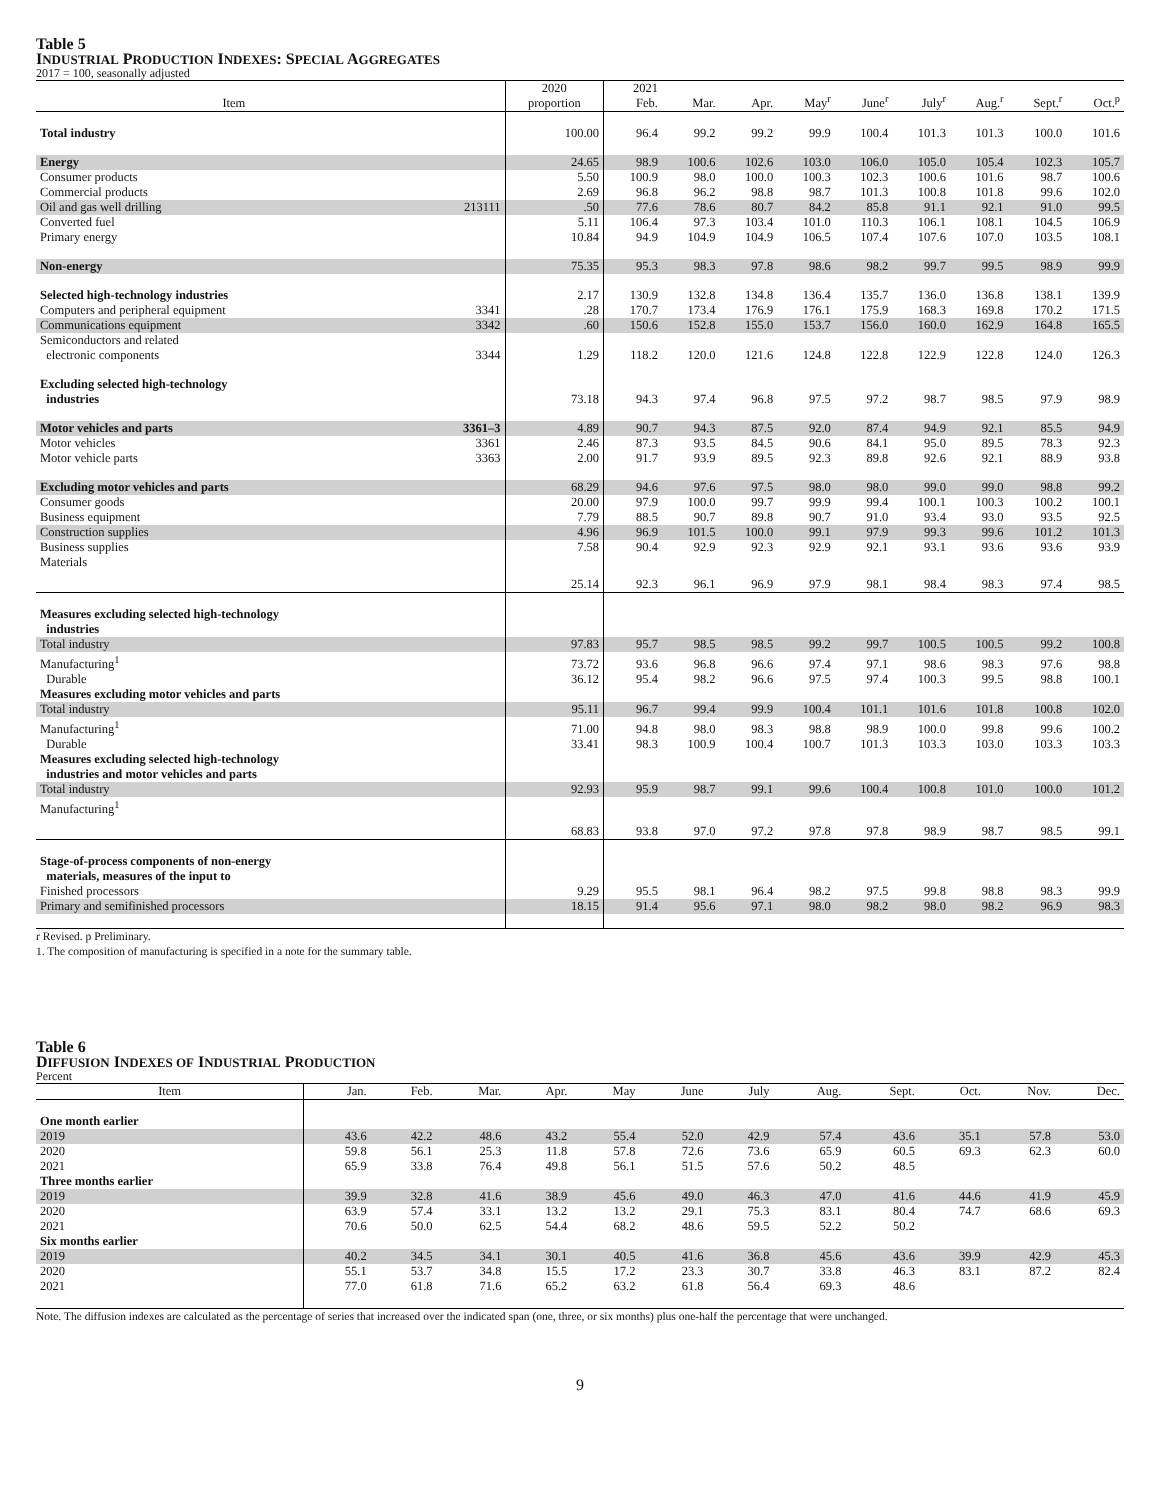Table 5
INDUSTRIAL PRODUCTION INDEXES: SPECIAL AGGREGATES
2017 = 100, seasonally adjusted
| Item | | 2020 proportion | 2021 Feb. | Mar. | Apr. | May<sup>r</sup> | June<sup>r</sup> | July<sup>r</sup> | Aug.<sup>r</sup> | Sept.<sup>r</sup> | Oct.<sup>p</sup> |
| --- | --- | --- | --- | --- | --- | --- | --- | --- | --- | --- | --- |
| Total industry | | 100.00 | 96.4 | 99.2 | 99.2 | 99.9 | 100.4 | 101.3 | 101.3 | 100.0 | 101.6 |
| Energy | | 24.65 | 98.9 | 100.6 | 102.6 | 103.0 | 106.0 | 105.0 | 105.4 | 102.3 | 105.7 |
| Consumer products | | 5.50 | 100.9 | 98.0 | 100.0 | 100.3 | 102.3 | 100.6 | 101.6 | 98.7 | 100.6 |
| Commercial products | | 2.69 | 96.8 | 96.2 | 98.8 | 98.7 | 101.3 | 100.8 | 101.8 | 99.6 | 102.0 |
| Oil and gas well drilling | 213111 | .50 | 77.6 | 78.6 | 80.7 | 84.2 | 85.8 | 91.1 | 92.1 | 91.0 | 99.5 |
| Converted fuel | | 5.11 | 106.4 | 97.3 | 103.4 | 101.0 | 110.3 | 106.1 | 108.1 | 104.5 | 106.9 |
| Primary energy | | 10.84 | 94.9 | 104.9 | 104.9 | 106.5 | 107.4 | 107.6 | 107.0 | 103.5 | 108.1 |
| Non-energy | | 75.35 | 95.3 | 98.3 | 97.8 | 98.6 | 98.2 | 99.7 | 99.5 | 98.9 | 99.9 |
| Selected high-technology industries | | 2.17 | 130.9 | 132.8 | 134.8 | 136.4 | 135.7 | 136.0 | 136.8 | 138.1 | 139.9 |
| Computers and peripheral equipment | 3341 | .28 | 170.7 | 173.4 | 176.9 | 176.1 | 175.9 | 168.3 | 169.8 | 170.2 | 171.5 |
| Communications equipment | 3342 | .60 | 150.6 | 152.8 | 155.0 | 153.7 | 156.0 | 160.0 | 162.9 | 164.8 | 165.5 |
| Semiconductors and related electronic components | 3344 | 1.29 | 118.2 | 120.0 | 121.6 | 124.8 | 122.8 | 122.9 | 122.8 | 124.0 | 126.3 |
| Excluding selected high-technology industries | | 73.18 | 94.3 | 97.4 | 96.8 | 97.5 | 97.2 | 98.7 | 98.5 | 97.9 | 98.9 |
| Motor vehicles and parts | 3361–3 | 4.89 | 90.7 | 94.3 | 87.5 | 92.0 | 87.4 | 94.9 | 92.1 | 85.5 | 94.9 |
| Motor vehicles | 3361 | 2.46 | 87.3 | 93.5 | 84.5 | 90.6 | 84.1 | 95.0 | 89.5 | 78.3 | 92.3 |
| Motor vehicle parts | 3363 | 2.00 | 91.7 | 93.9 | 89.5 | 92.3 | 89.8 | 92.6 | 92.1 | 88.9 | 93.8 |
| Excluding motor vehicles and parts | | 68.29 | 94.6 | 97.6 | 97.5 | 98.0 | 98.0 | 99.0 | 99.0 | 98.8 | 99.2 |
| Consumer goods | | 20.00 | 97.9 | 100.0 | 99.7 | 99.9 | 99.4 | 100.1 | 100.3 | 100.2 | 100.1 |
| Business equipment | | 7.79 | 88.5 | 90.7 | 89.8 | 90.7 | 91.0 | 93.4 | 93.0 | 93.5 | 92.5 |
| Construction supplies | | 4.96 | 96.9 | 101.5 | 100.0 | 99.1 | 97.9 | 99.3 | 99.6 | 101.2 | 101.3 |
| Business supplies | | 7.58 | 90.4 | 92.9 | 92.3 | 92.9 | 92.1 | 93.1 | 93.6 | 93.6 | 93.9 |
| Materials | | 25.14 | 92.3 | 96.1 | 96.9 | 97.9 | 98.1 | 98.4 | 98.3 | 97.4 | 98.5 |
| Measures excluding selected high-technology industries | | | | | | | | | | | |
| Total industry | | 97.83 | 95.7 | 98.5 | 98.5 | 99.2 | 99.7 | 100.5 | 100.5 | 99.2 | 100.8 |
| Manufacturing<sup>1</sup> | | 73.72 | 93.6 | 96.8 | 96.6 | 97.4 | 97.1 | 98.6 | 98.3 | 97.6 | 98.8 |
| Durable | | 36.12 | 95.4 | 98.2 | 96.6 | 97.5 | 97.4 | 100.3 | 99.5 | 98.8 | 100.1 |
| Measures excluding motor vehicles and parts | | | | | | | | | | | |
| Total industry | | 95.11 | 96.7 | 99.4 | 99.9 | 100.4 | 101.1 | 101.6 | 101.8 | 100.8 | 102.0 |
| Manufacturing<sup>1</sup> | | 71.00 | 94.8 | 98.0 | 98.3 | 98.8 | 98.9 | 100.0 | 99.8 | 99.6 | 100.2 |
| Durable | | 33.41 | 98.3 | 100.9 | 100.4 | 100.7 | 101.3 | 103.3 | 103.0 | 103.3 | 103.3 |
| Measures excluding selected high-technology industries and motor vehicles and parts | | | | | | | | | | | |
| Total industry | | 92.93 | 95.9 | 98.7 | 99.1 | 99.6 | 100.4 | 100.8 | 101.0 | 100.0 | 101.2 |
| Manufacturing<sup>1</sup> | | 68.83 | 93.8 | 97.0 | 97.2 | 97.8 | 97.8 | 98.9 | 98.7 | 98.5 | 99.1 |
| Stage-of-process components of non-energy materials, measures of the input to | | | | | | | | | | | |
| Finished processors | | 9.29 | 95.5 | 98.1 | 96.4 | 98.2 | 97.5 | 99.8 | 98.8 | 98.3 | 99.9 |
| Primary and semifinished processors | | 18.15 | 91.4 | 95.6 | 97.1 | 98.0 | 98.2 | 98.0 | 98.2 | 96.9 | 98.3 |
r Revised. p Preliminary.
1. The composition of manufacturing is specified in a note for the summary table.
Table 6
DIFFUSION INDEXES OF INDUSTRIAL PRODUCTION
Percent
| Item | Jan. | Feb. | Mar. | Apr. | May | June | July | Aug. | Sept. | Oct. | Nov. | Dec. |
| --- | --- | --- | --- | --- | --- | --- | --- | --- | --- | --- | --- | --- |
| One month earlier | | | | | | | | | | | | |
| 2019 | 43.6 | 42.2 | 48.6 | 43.2 | 55.4 | 52.0 | 42.9 | 57.4 | 43.6 | 35.1 | 57.8 | 53.0 |
| 2020 | 59.8 | 56.1 | 25.3 | 11.8 | 57.8 | 72.6 | 73.6 | 65.9 | 60.5 | 69.3 | 62.3 | 60.0 |
| 2021 | 65.9 | 33.8 | 76.4 | 49.8 | 56.1 | 51.5 | 57.6 | 50.2 | 48.5 | | | |
| Three months earlier | | | | | | | | | | | | |
| 2019 | 39.9 | 32.8 | 41.6 | 38.9 | 45.6 | 49.0 | 46.3 | 47.0 | 41.6 | 44.6 | 41.9 | 45.9 |
| 2020 | 63.9 | 57.4 | 33.1 | 13.2 | 13.2 | 29.1 | 75.3 | 83.1 | 80.4 | 74.7 | 68.6 | 69.3 |
| 2021 | 70.6 | 50.0 | 62.5 | 54.4 | 68.2 | 48.6 | 59.5 | 52.2 | 50.2 | | | |
| Six months earlier | | | | | | | | | | | | |
| 2019 | 40.2 | 34.5 | 34.1 | 30.1 | 40.5 | 41.6 | 36.8 | 45.6 | 43.6 | 39.9 | 42.9 | 45.3 |
| 2020 | 55.1 | 53.7 | 34.8 | 15.5 | 17.2 | 23.3 | 30.7 | 33.8 | 46.3 | 83.1 | 87.2 | 82.4 |
| 2021 | 77.0 | 61.8 | 71.6 | 65.2 | 63.2 | 61.8 | 56.4 | 69.3 | 48.6 | | | |
Note. The diffusion indexes are calculated as the percentage of series that increased over the indicated span (one, three, or six months) plus one-half the percentage that were unchanged.
9